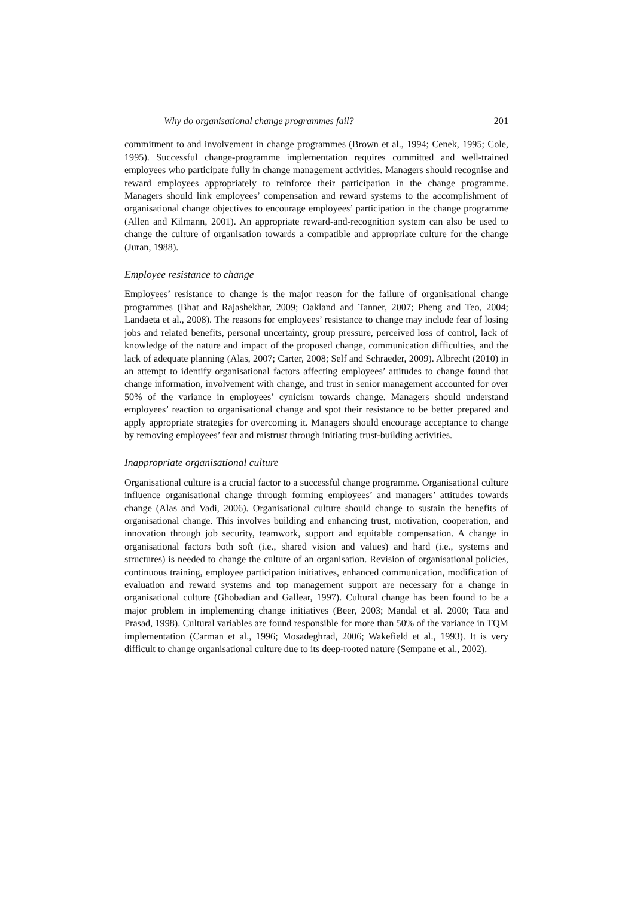Why do organisational change programmes fail? 201
commitment to and involvement in change programmes (Brown et al., 1994; Cenek, 1995; Cole, 1995). Successful change-programme implementation requires committed and well-trained employees who participate fully in change management activities. Managers should recognise and reward employees appropriately to reinforce their participation in the change programme. Managers should link employees’ compensation and reward systems to the accomplishment of organisational change objectives to encourage employees’ participation in the change programme (Allen and Kilmann, 2001). An appropriate reward-and-recognition system can also be used to change the culture of organisation towards a compatible and appropriate culture for the change (Juran, 1988).
Employee resistance to change
Employees’ resistance to change is the major reason for the failure of organisational change programmes (Bhat and Rajashekhar, 2009; Oakland and Tanner, 2007; Pheng and Teo, 2004; Landaeta et al., 2008). The reasons for employees’ resistance to change may include fear of losing jobs and related benefits, personal uncertainty, group pressure, perceived loss of control, lack of knowledge of the nature and impact of the proposed change, communication difficulties, and the lack of adequate planning (Alas, 2007; Carter, 2008; Self and Schraeder, 2009). Albrecht (2010) in an attempt to identify organisational factors affecting employees’ attitudes to change found that change information, involvement with change, and trust in senior management accounted for over 50% of the variance in employees’ cynicism towards change. Managers should understand employees’ reaction to organisational change and spot their resistance to be better prepared and apply appropriate strategies for overcoming it. Managers should encourage acceptance to change by removing employees’ fear and mistrust through initiating trust-building activities.
Inappropriate organisational culture
Organisational culture is a crucial factor to a successful change programme. Organisational culture influence organisational change through forming employees’ and managers’ attitudes towards change (Alas and Vadi, 2006). Organisational culture should change to sustain the benefits of organisational change. This involves building and enhancing trust, motivation, cooperation, and innovation through job security, teamwork, support and equitable compensation. A change in organisational factors both soft (i.e., shared vision and values) and hard (i.e., systems and structures) is needed to change the culture of an organisation. Revision of organisational policies, continuous training, employee participation initiatives, enhanced communication, modification of evaluation and reward systems and top management support are necessary for a change in organisational culture (Ghobadian and Gallear, 1997). Cultural change has been found to be a major problem in implementing change initiatives (Beer, 2003; Mandal et al. 2000; Tata and Prasad, 1998). Cultural variables are found responsible for more than 50% of the variance in TQM implementation (Carman et al., 1996; Mosadeghrad, 2006; Wakefield et al., 1993). It is very difficult to change organisational culture due to its deep-rooted nature (Sempane et al., 2002).